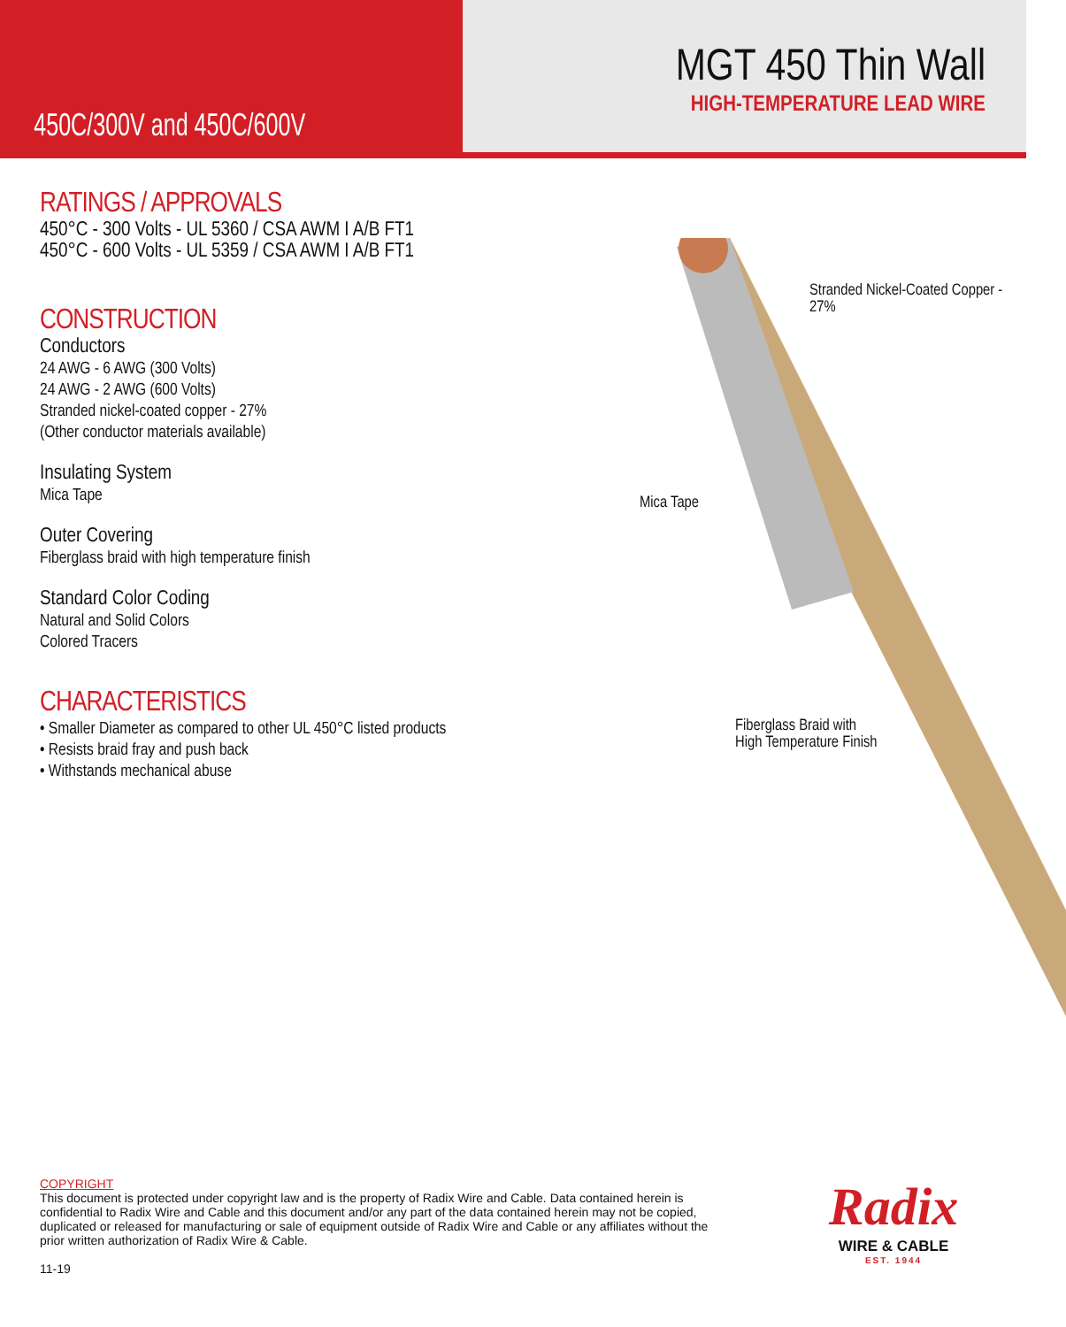450C/300V and 450C/600V
MGT 450 Thin Wall
HIGH-TEMPERATURE LEAD WIRE
RATINGS / APPROVALS
450°C - 300 Volts - UL 5360 / CSA AWM I A/B FT1
450°C - 600 Volts - UL 5359 / CSA AWM I A/B FT1
CONSTRUCTION
Conductors
24 AWG - 6 AWG (300 Volts)
24 AWG - 2 AWG (600 Volts)
Stranded nickel-coated copper - 27%
(Other conductor materials available)
Insulating System
Mica Tape
Outer Covering
Fiberglass braid with high temperature finish
Standard Color Coding
Natural and Solid Colors
Colored Tracers
CHARACTERISTICS
• Smaller Diameter as compared to other UL 450°C listed products
• Resists braid fray and push back
• Withstands mechanical abuse
Stranded Nickel-Coated Copper - 27%
Mica Tape
Fiberglass Braid with
High Temperature Finish
COPYRIGHT
This document is protected under copyright law and is the property of Radix Wire and Cable. Data contained herein is confidential to Radix Wire and Cable and this document and/or any part of the data contained herein may not be copied, duplicated or released for manufacturing or sale of equipment outside of Radix Wire and Cable or any affiliates without the prior written authorization of Radix Wire & Cable.
11-19
Radix
WIRE & CABLE
EST. 1944